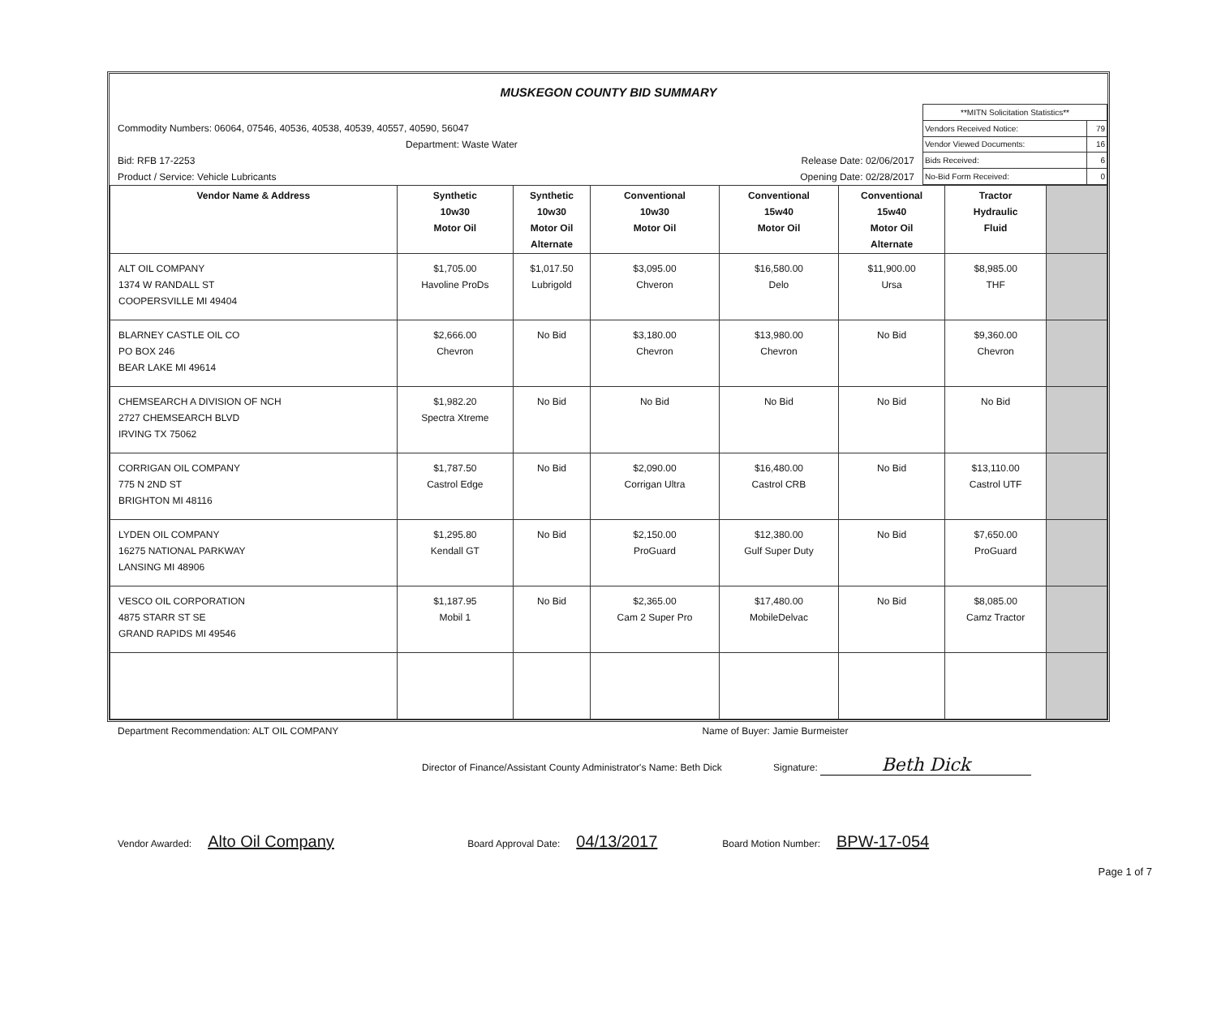MUSKEGON COUNTY BID SUMMARY
Commodity Numbers: 06064, 07546, 40536, 40538, 40539, 40557, 40590, 56047
Department: Waste Water
Bid: RFB 17-2253 Release Date: 02/06/2017
Product / Service: Vehicle Lubricants Opening Date: 02/28/2017
| **MITN Solicitation Statistics** | |
| Vendors Received Notice: | 79 |
| Vendor Viewed Documents: | 16 |
| Bids Received: | 6 |
| No-Bid Form Received: | 0 |
| Vendor Name & Address | Synthetic 10w30 Motor Oil | Synthetic 10w30 Motor Oil Alternate | Conventional 10w30 Motor Oil | Conventional 15w40 Motor Oil | Conventional 15w40 Motor Oil Alternate | Tractor Hydraulic Fluid | |
| --- | --- | --- | --- | --- | --- | --- | --- |
| ALT OIL COMPANY 1374 W RANDALL ST COOPERSVILLE MI 49404 | $1,705.00 Havoline ProDs | $1,017.50 Lubrigold | $3,095.00 Chveron | $16,580.00 Delo | $11,900.00 Ursa | $8,985.00 THF | |
| BLARNEY CASTLE OIL CO PO BOX 246 BEAR LAKE MI 49614 | $2,666.00 Chevron | No Bid | $3,180.00 Chevron | $13,980.00 Chevron | No Bid | $9,360.00 Chevron | |
| CHEMSEARCH A DIVISION OF NCH 2727 CHEMSEARCH BLVD IRVING TX 75062 | $1,982.20 Spectra Xtreme | No Bid | No Bid | No Bid | No Bid | No Bid | |
| CORRIGAN OIL COMPANY 775 N 2ND ST BRIGHTON MI 48116 | $1,787.50 Castrol Edge | No Bid | $2,090.00 Corrigan Ultra | $16,480.00 Castrol CRB | No Bid | $13,110.00 Castrol UTF | |
| LYDEN OIL COMPANY 16275 NATIONAL PARKWAY LANSING MI 48906 | $1,295.80 Kendall GT | No Bid | $2,150.00 ProGuard | $12,380.00 Gulf Super Duty | No Bid | $7,650.00 ProGuard | |
| VESCO OIL CORPORATION 4875 STARR ST SE GRAND RAPIDS MI 49546 | $1,187.95 Mobil 1 | No Bid | $2,365.00 Cam 2 Super Pro | $17,480.00 MobileDelvac | No Bid | $8,085.00 Camz Tractor | |
Department Recommendation: ALT OIL COMPANY Name of Buyer: Jamie Burmeister
Director of Finance/Assistant County Administrator's Name: Beth Dick Signature: Beth Dick
Vendor Awarded: Alto Oil Company Board Approval Date: 04/13/2017 Board Motion Number: BPW-17-054
Page 1 of 7